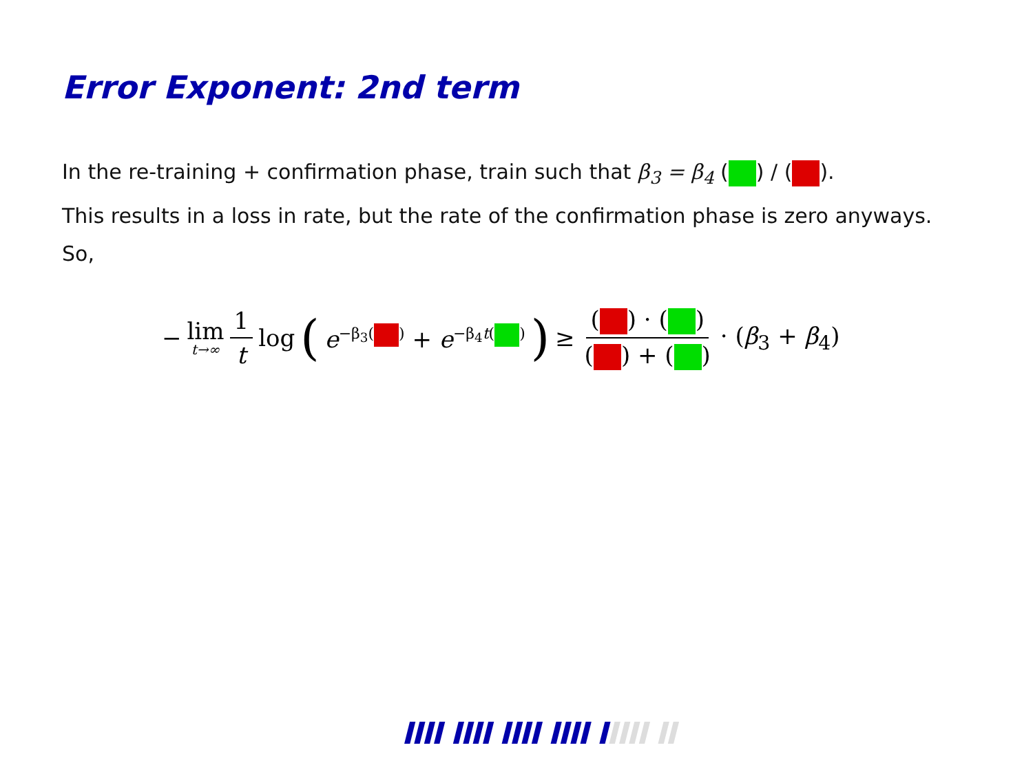Error Exponent: 2nd term
In the re-training + confirmation phase, train such that β<sub>3</sub> = β<sub>4</sub> ( ) / ( ).
This results in a loss in rate, but the rate of the confirmation phase is zero anyways. So,
− lim t→∞ 1 t log ( e<sup>−β<sub>3</sub>( )</sup> + e<sup>−β<sub>4</sub>t( )</sup> ) ≥ ( ) · ( ) ( ) + ( ) · (β<sub>3</sub> + β<sub>4</sub>)
IIII IIII IIII IIII IIIII II